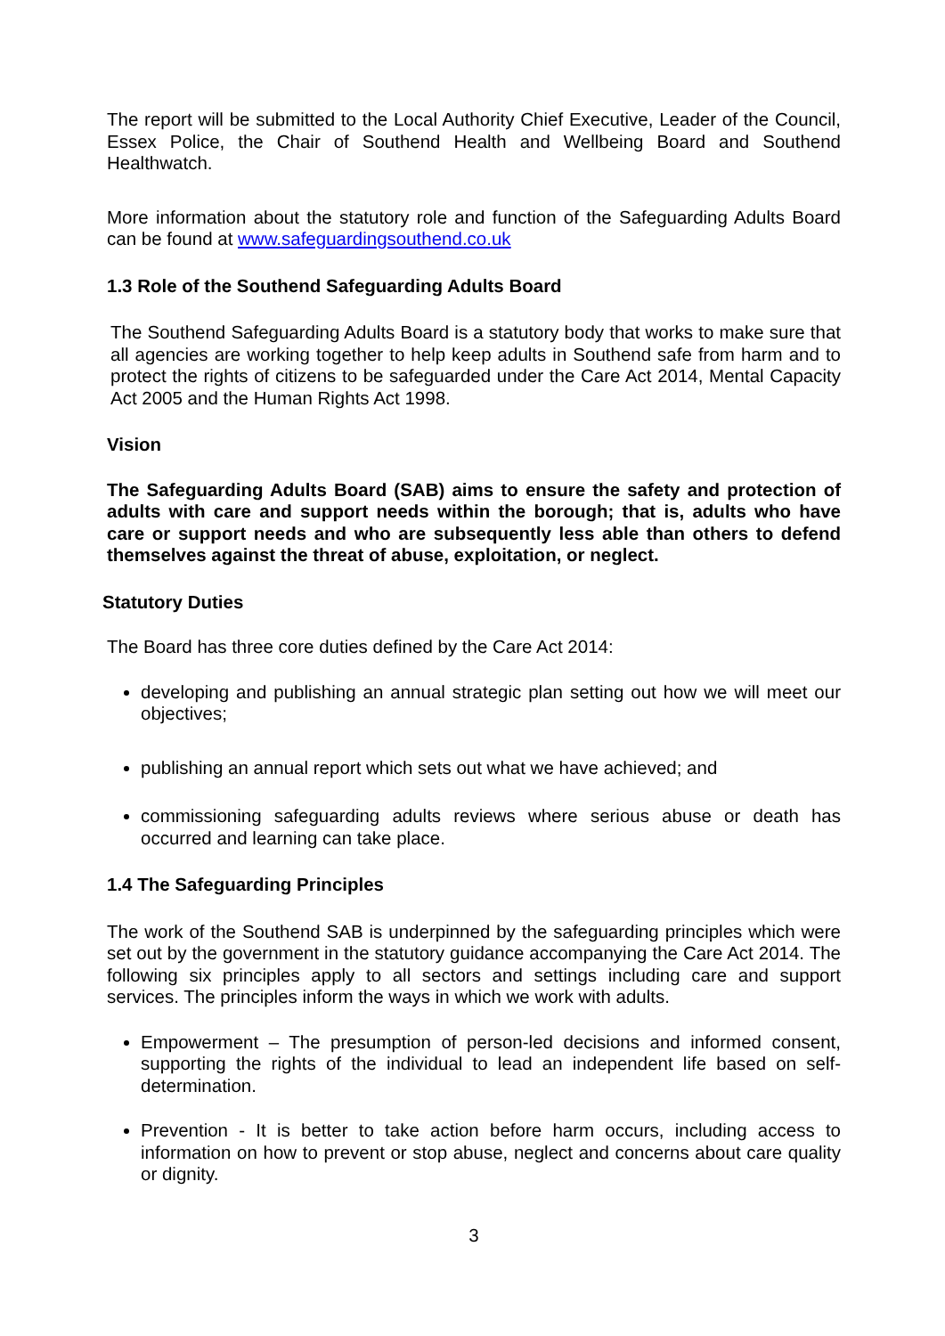The report will be submitted to the Local Authority Chief Executive, Leader of the Council, Essex Police, the Chair of Southend Health and Wellbeing Board and Southend Healthwatch.
More information about the statutory role and function of the Safeguarding Adults Board can be found at www.safeguardingsouthend.co.uk
1.3 Role of the Southend Safeguarding Adults Board
The Southend Safeguarding Adults Board is a statutory body that works to make sure that all agencies are working together to help keep adults in Southend safe from harm and to protect the rights of citizens to be safeguarded under the Care Act 2014, Mental Capacity Act 2005 and the Human Rights Act 1998.
Vision
The Safeguarding Adults Board (SAB) aims to ensure the safety and protection of adults with care and support needs within the borough; that is, adults who have care or support needs and who are subsequently less able than others to defend themselves against the threat of abuse, exploitation, or neglect.
Statutory Duties
The Board has three core duties defined by the Care Act 2014:
developing and publishing an annual strategic plan setting out how we will meet our objectives;
publishing an annual report which sets out what we have achieved; and
commissioning safeguarding adults reviews where serious abuse or death has occurred and learning can take place.
1.4 The Safeguarding Principles
The work of the Southend SAB is underpinned by the safeguarding principles which were set out by the government in the statutory guidance accompanying the Care Act 2014. The following six principles apply to all sectors and settings including care and support services. The principles inform the ways in which we work with adults.
Empowerment – The presumption of person-led decisions and informed consent, supporting the rights of the individual to lead an independent life based on self-determination.
Prevention - It is better to take action before harm occurs, including access to information on how to prevent or stop abuse, neglect and concerns about care quality or dignity.
3